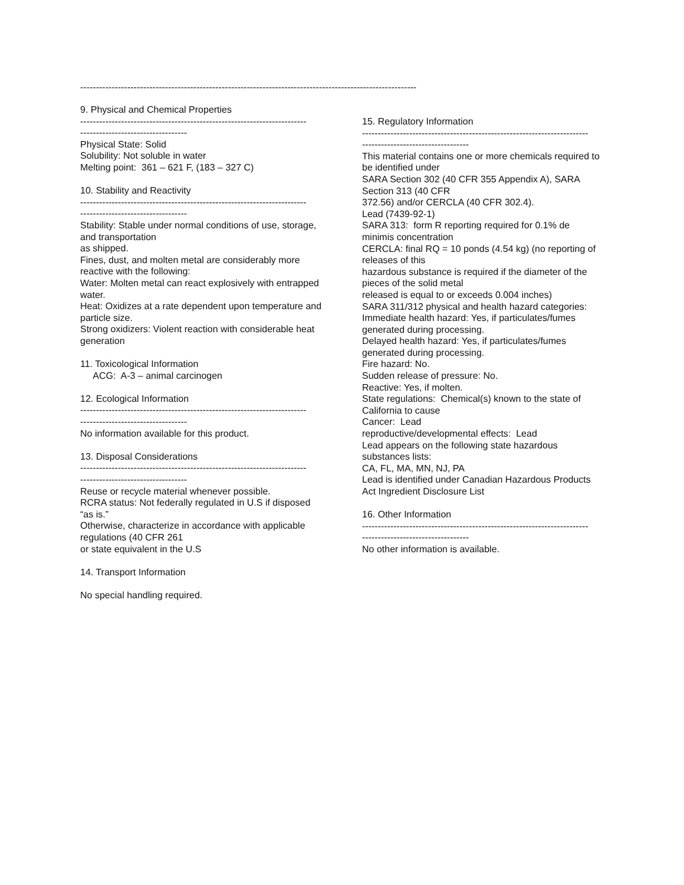-----------------------------------------------------------------------------------------------------------
9. Physical and Chemical Properties
------------------------------------------------------------------------
----------------------------------
Physical State: Solid
Solubility: Not soluble in water
Melting point: 361 – 621 F, (183 – 327 C)
10. Stability and Reactivity
------------------------------------------------------------------------
----------------------------------
Stability: Stable under normal conditions of use, storage, and transportation
as shipped.
Fines, dust, and molten metal are considerably more reactive with the following:
Water: Molten metal can react explosively with entrapped water.
Heat: Oxidizes at a rate dependent upon temperature and particle size.
Strong oxidizers: Violent reaction with considerable heat generation
11. Toxicological Information
ACG: A-3 – animal carcinogen
12. Ecological Information
------------------------------------------------------------------------
----------------------------------
No information available for this product.
13. Disposal Considerations
------------------------------------------------------------------------
----------------------------------
Reuse or recycle material whenever possible.
RCRA status: Not federally regulated in U.S if disposed “as is.”
Otherwise, characterize in accordance with applicable regulations (40 CFR 261
or state equivalent in the U.S
14. Transport Information
No special handling required.
15. Regulatory Information
------------------------------------------------------------------------
----------------------------------
This material contains one or more chemicals required to be identified under
SARA Section 302 (40 CFR 355 Appendix A), SARA Section 313 (40 CFR
372.56) and/or CERCLA (40 CFR 302.4).
Lead (7439-92-1)
SARA 313: form R reporting required for 0.1% de minimis concentration
CERCLA: final RQ = 10 ponds (4.54 kg) (no reporting of releases of this
hazardous substance is required if the diameter of the pieces of the solid metal
released is equal to or exceeds 0.004 inches)
SARA 311/312 physical and health hazard categories:
Immediate health hazard: Yes, if particulates/fumes generated during processing.
Delayed health hazard: Yes, if particulates/fumes generated during processing.
Fire hazard: No.
Sudden release of pressure: No.
Reactive: Yes, if molten.
State regulations: Chemical(s) known to the state of California to cause
Cancer: Lead
reproductive/developmental effects: Lead
Lead appears on the following state hazardous substances lists:
CA, FL, MA, MN, NJ, PA
Lead is identified under Canadian Hazardous Products Act Ingredient Disclosure List
16. Other Information
------------------------------------------------------------------------
----------------------------------
No other information is available.